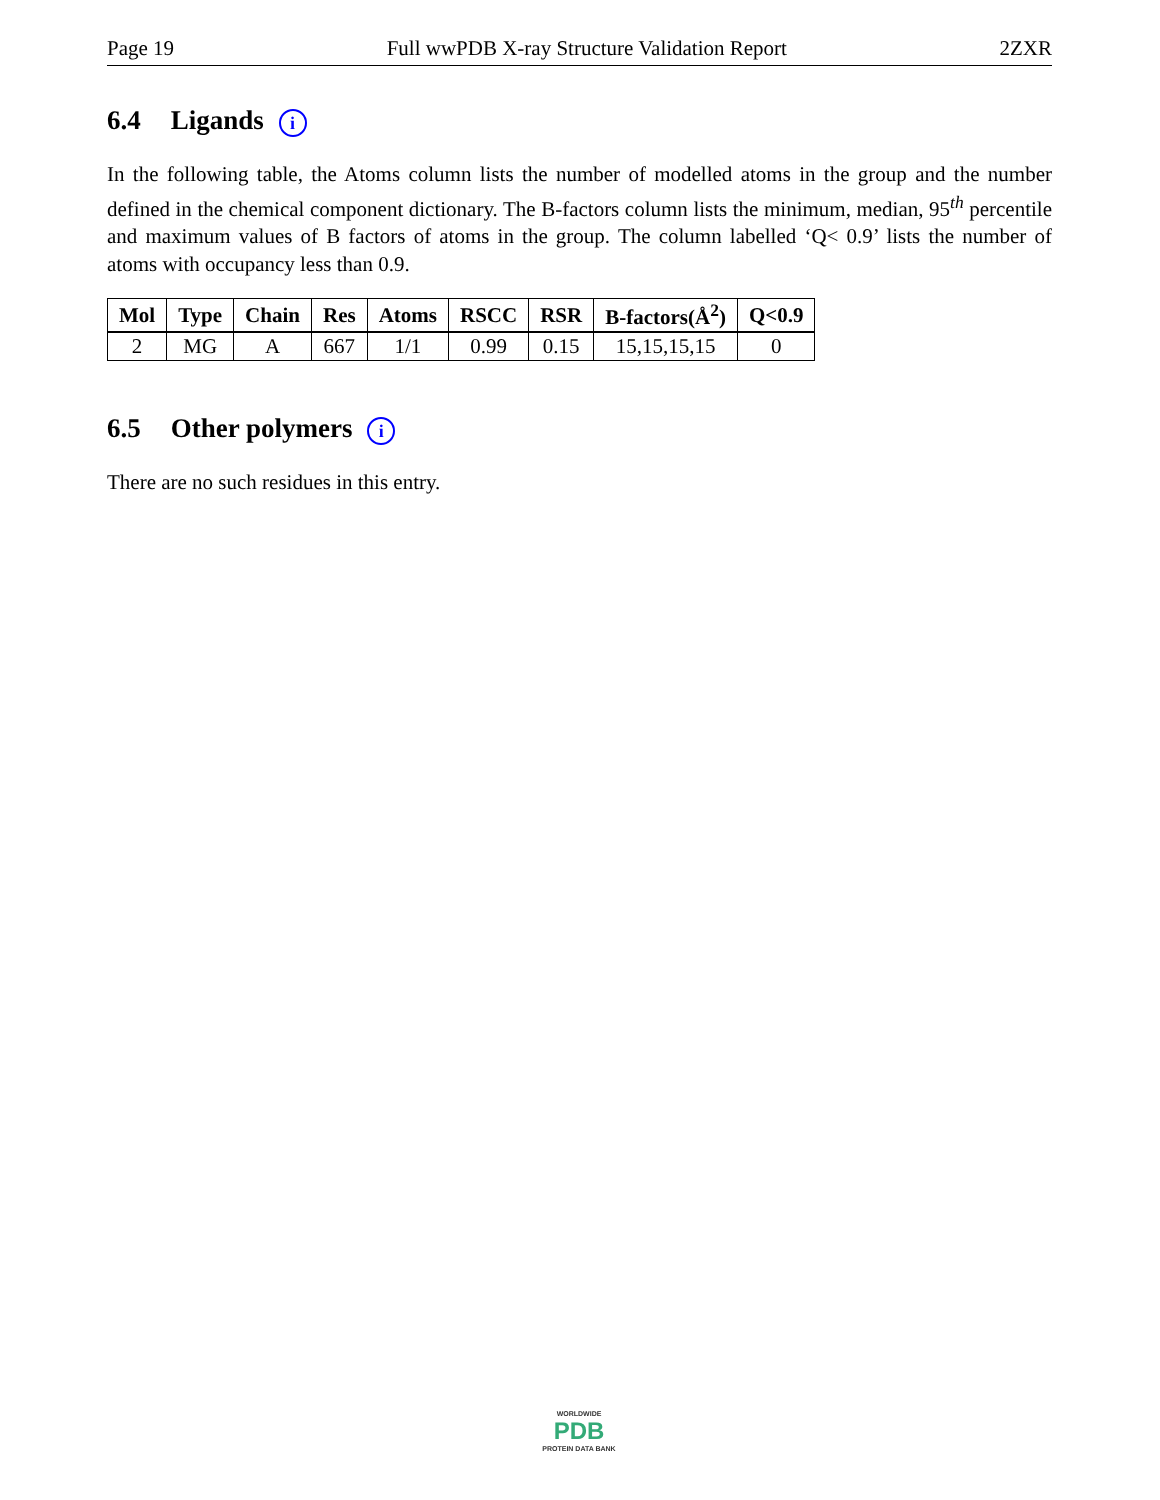Page 19 Full wwPDB X-ray Structure Validation Report 2ZXR
6.4 Ligands i
In the following table, the Atoms column lists the number of modelled atoms in the group and the number defined in the chemical component dictionary. The B-factors column lists the minimum, median, 95<sup>th</sup> percentile and maximum values of B factors of atoms in the group. The column labelled ‘Q< 0.9’ lists the number of atoms with occupancy less than 0.9.
| Mol | Type | Chain | Res | Atoms | RSCC | RSR | B-factors(Å<sup>2</sup>) | Q<0.9 |
| --- | --- | --- | --- | --- | --- | --- | --- | --- |
| 2 | MG | A | 667 | 1/1 | 0.99 | 0.15 | 15,15,15,15 | 0 |
6.5 Other polymers i
There are no such residues in this entry.
WORLDWIDE
PDB
PROTEIN DATA BANK